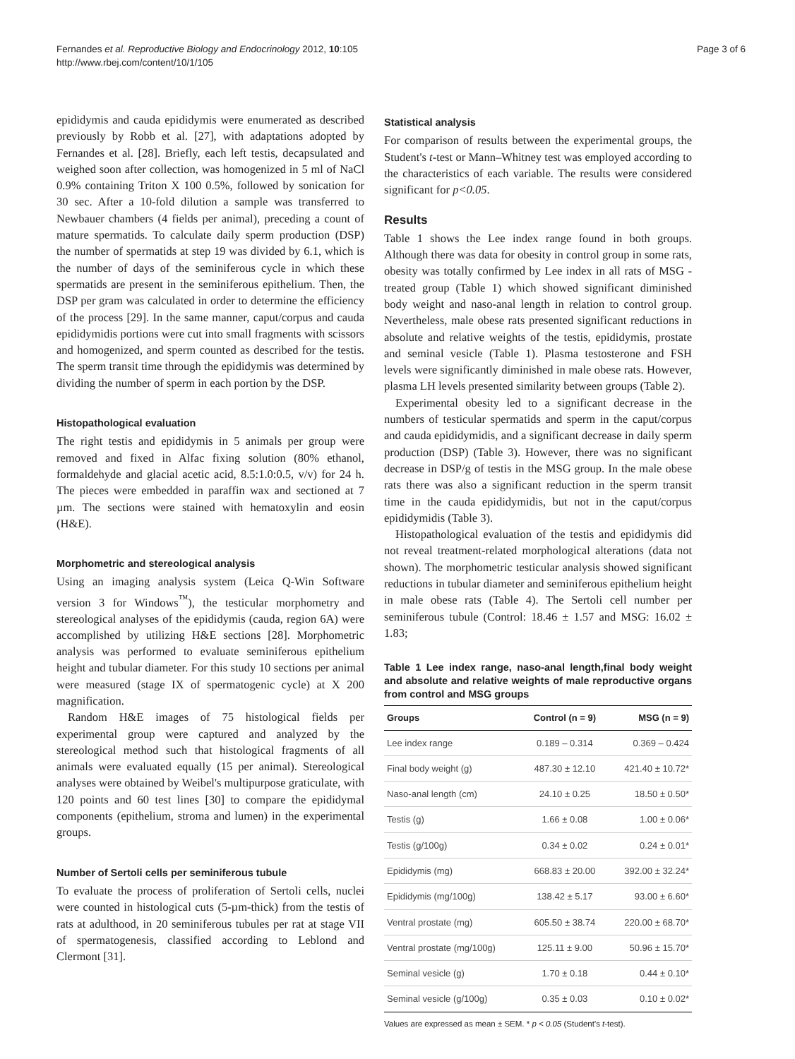Fernandes et al. Reproductive Biology and Endocrinology 2012, 10:105
http://www.rbej.com/content/10/1/105
Page 3 of 6
epididymis and cauda epididymis were enumerated as described previously by Robb et al. [27], with adaptations adopted by Fernandes et al. [28]. Briefly, each left testis, decapsulated and weighed soon after collection, was homogenized in 5 ml of NaCl 0.9% containing Triton X 100 0.5%, followed by sonication for 30 sec. After a 10-fold dilution a sample was transferred to Newbauer chambers (4 fields per animal), preceding a count of mature spermatids. To calculate daily sperm production (DSP) the number of spermatids at step 19 was divided by 6.1, which is the number of days of the seminiferous cycle in which these spermatids are present in the seminiferous epithelium. Then, the DSP per gram was calculated in order to determine the efficiency of the process [29]. In the same manner, caput/corpus and cauda epididymidis portions were cut into small fragments with scissors and homogenized, and sperm counted as described for the testis. The sperm transit time through the epididymis was determined by dividing the number of sperm in each portion by the DSP.
Histopathological evaluation
The right testis and epididymis in 5 animals per group were removed and fixed in Alfac fixing solution (80% ethanol, formaldehyde and glacial acetic acid, 8.5:1.0:0.5, v/v) for 24 h. The pieces were embedded in paraffin wax and sectioned at 7 µm. The sections were stained with hematoxylin and eosin (H&E).
Morphometric and stereological analysis
Using an imaging analysis system (Leica Q-Win Software version 3 for Windows<sup>™</sup>), the testicular morphometry and stereological analyses of the epididymis (cauda, region 6A) were accomplished by utilizing H&E sections [28]. Morphometric analysis was performed to evaluate seminiferous epithelium height and tubular diameter. For this study 10 sections per animal were measured (stage IX of spermatogenic cycle) at X 200 magnification.
Random H&E images of 75 histological fields per experimental group were captured and analyzed by the stereological method such that histological fragments of all animals were evaluated equally (15 per animal). Stereological analyses were obtained by Weibel's multipurpose graticulate, with 120 points and 60 test lines [30] to compare the epididymal components (epithelium, stroma and lumen) in the experimental groups.
Number of Sertoli cells per seminiferous tubule
To evaluate the process of proliferation of Sertoli cells, nuclei were counted in histological cuts (5-µm-thick) from the testis of rats at adulthood, in 20 seminiferous tubules per rat at stage VII of spermatogenesis, classified according to Leblond and Clermont [31].
Statistical analysis
For comparison of results between the experimental groups, the Student's t-test or Mann–Whitney test was employed according to the characteristics of each variable. The results were considered significant for p<0.05.
Results
Table 1 shows the Lee index range found in both groups. Although there was data for obesity in control group in some rats, obesity was totally confirmed by Lee index in all rats of MSG - treated group (Table 1) which showed significant diminished body weight and naso-anal length in relation to control group. Nevertheless, male obese rats presented significant reductions in absolute and relative weights of the testis, epididymis, prostate and seminal vesicle (Table 1). Plasma testosterone and FSH levels were significantly diminished in male obese rats. However, plasma LH levels presented similarity between groups (Table 2).
Experimental obesity led to a significant decrease in the numbers of testicular spermatids and sperm in the caput/corpus and cauda epididymidis, and a significant decrease in daily sperm production (DSP) (Table 3). However, there was no significant decrease in DSP/g of testis in the MSG group. In the male obese rats there was also a significant reduction in the sperm transit time in the cauda epididymidis, but not in the caput/corpus epididymidis (Table 3).
Histopathological evaluation of the testis and epididymis did not reveal treatment-related morphological alterations (data not shown). The morphometric testicular analysis showed significant reductions in tubular diameter and seminiferous epithelium height in male obese rats (Table 4). The Sertoli cell number per seminiferous tubule (Control: 18.46 ± 1.57 and MSG: 16.02 ± 1.83;
Table 1 Lee index range, naso-anal length,final body weight and absolute and relative weights of male reproductive organs from control and MSG groups
| Groups | Control (n = 9) | MSG (n = 9) |
| --- | --- | --- |
| Lee index range | 0.189 – 0.314 | 0.369 – 0.424 |
| Final body weight (g) | 487.30 ± 12.10 | 421.40 ± 10.72* |
| Naso-anal length (cm) | 24.10 ± 0.25 | 18.50 ± 0.50* |
| Testis (g) | 1.66 ± 0.08 | 1.00 ± 0.06* |
| Testis (g/100g) | 0.34 ± 0.02 | 0.24 ± 0.01* |
| Epididymis (mg) | 668.83 ± 20.00 | 392.00 ± 32.24* |
| Epididymis (mg/100g) | 138.42 ± 5.17 | 93.00 ± 6.60* |
| Ventral prostate (mg) | 605.50 ± 38.74 | 220.00 ± 68.70* |
| Ventral prostate (mg/100g) | 125.11 ± 9.00 | 50.96 ± 15.70* |
| Seminal vesicle (g) | 1.70 ± 0.18 | 0.44 ± 0.10* |
| Seminal vesicle (g/100g) | 0.35 ± 0.03 | 0.10 ± 0.02* |
Values are expressed as mean ± SEM. * p < 0.05 (Student's t-test).